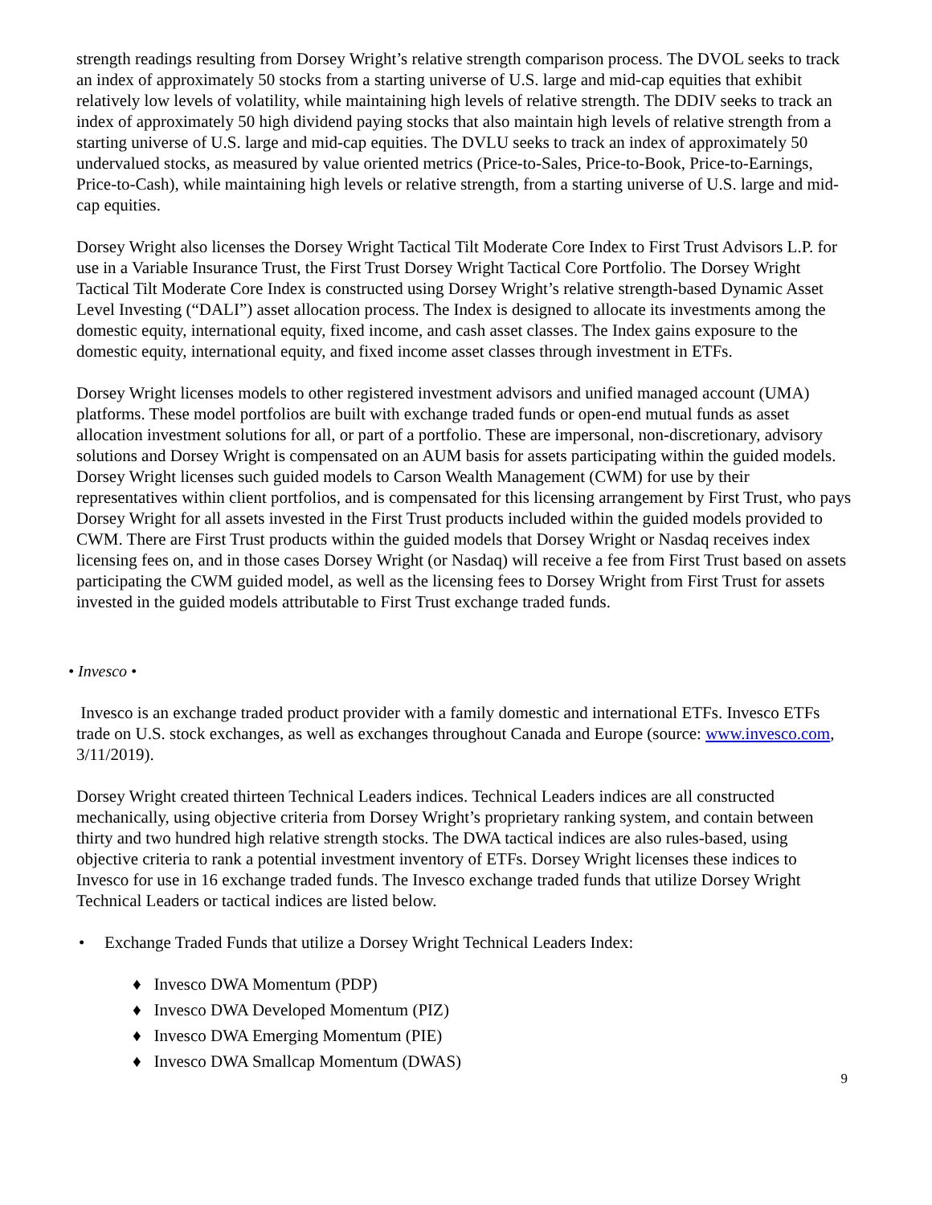strength readings resulting from Dorsey Wright’s relative strength comparison process. The DVOL seeks to track an index of approximately 50 stocks from a starting universe of U.S. large and mid-cap equities that exhibit relatively low levels of volatility, while maintaining high levels of relative strength. The DDIV seeks to track an index of approximately 50 high dividend paying stocks that also maintain high levels of relative strength from a starting universe of U.S. large and mid-cap equities. The DVLU seeks to track an index of approximately 50 undervalued stocks, as measured by value oriented metrics (Price-to-Sales, Price-to-Book, Price-to-Earnings, Price-to-Cash), while maintaining high levels or relative strength, from a starting universe of U.S. large and mid-cap equities.
Dorsey Wright also licenses the Dorsey Wright Tactical Tilt Moderate Core Index to First Trust Advisors L.P. for use in a Variable Insurance Trust, the First Trust Dorsey Wright Tactical Core Portfolio. The Dorsey Wright Tactical Tilt Moderate Core Index is constructed using Dorsey Wright’s relative strength-based Dynamic Asset Level Investing (“DALI”) asset allocation process. The Index is designed to allocate its investments among the domestic equity, international equity, fixed income, and cash asset classes. The Index gains exposure to the domestic equity, international equity, and fixed income asset classes through investment in ETFs.
Dorsey Wright licenses models to other registered investment advisors and unified managed account (UMA) platforms. These model portfolios are built with exchange traded funds or open-end mutual funds as asset allocation investment solutions for all, or part of a portfolio. These are impersonal, non-discretionary, advisory solutions and Dorsey Wright is compensated on an AUM basis for assets participating within the guided models. Dorsey Wright licenses such guided models to Carson Wealth Management (CWM) for use by their representatives within client portfolios, and is compensated for this licensing arrangement by First Trust, who pays Dorsey Wright for all assets invested in the First Trust products included within the guided models provided to CWM. There are First Trust products within the guided models that Dorsey Wright or Nasdaq receives index licensing fees on, and in those cases Dorsey Wright (or Nasdaq) will receive a fee from First Trust based on assets participating the CWM guided model, as well as the licensing fees to Dorsey Wright from First Trust for assets invested in the guided models attributable to First Trust exchange traded funds.
• Invesco •
Invesco is an exchange traded product provider with a family domestic and international ETFs. Invesco ETFs trade on U.S. stock exchanges, as well as exchanges throughout Canada and Europe (source: www.invesco.com, 3/11/2019).
Dorsey Wright created thirteen Technical Leaders indices. Technical Leaders indices are all constructed mechanically, using objective criteria from Dorsey Wright’s proprietary ranking system, and contain between thirty and two hundred high relative strength stocks. The DWA tactical indices are also rules-based, using objective criteria to rank a potential investment inventory of ETFs. Dorsey Wright licenses these indices to Invesco for use in 16 exchange traded funds. The Invesco exchange traded funds that utilize Dorsey Wright Technical Leaders or tactical indices are listed below.
• Exchange Traded Funds that utilize a Dorsey Wright Technical Leaders Index:
♦ Invesco DWA Momentum (PDP)
♦ Invesco DWA Developed Momentum (PIZ)
♦ Invesco DWA Emerging Momentum (PIE)
♦ Invesco DWA Smallcap Momentum (DWAS)
9